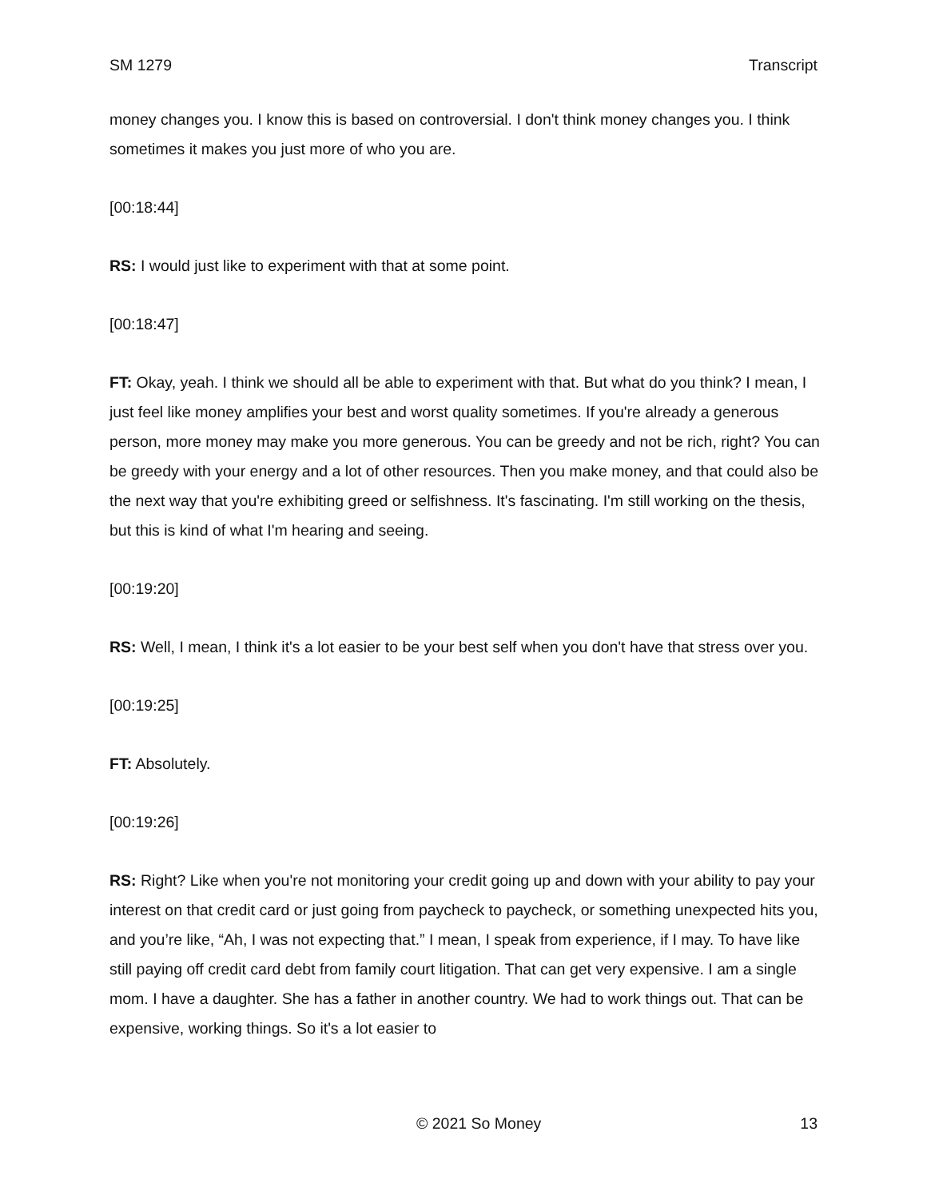SM 1279 Transcript
money changes you. I know this is based on controversial. I don't think money changes you. I think sometimes it makes you just more of who you are.
[00:18:44]
RS: I would just like to experiment with that at some point.
[00:18:47]
FT: Okay, yeah. I think we should all be able to experiment with that. But what do you think? I mean, I just feel like money amplifies your best and worst quality sometimes. If you're already a generous person, more money may make you more generous. You can be greedy and not be rich, right? You can be greedy with your energy and a lot of other resources. Then you make money, and that could also be the next way that you're exhibiting greed or selfishness. It's fascinating. I'm still working on the thesis, but this is kind of what I'm hearing and seeing.
[00:19:20]
RS: Well, I mean, I think it's a lot easier to be your best self when you don't have that stress over you.
[00:19:25]
FT: Absolutely.
[00:19:26]
RS: Right? Like when you're not monitoring your credit going up and down with your ability to pay your interest on that credit card or just going from paycheck to paycheck, or something unexpected hits you, and you’re like, “Ah, I was not expecting that.” I mean, I speak from experience, if I may. To have like still paying off credit card debt from family court litigation. That can get very expensive. I am a single mom. I have a daughter. She has a father in another country. We had to work things out. That can be expensive, working things. So it's a lot easier to
© 2021 So Money 13